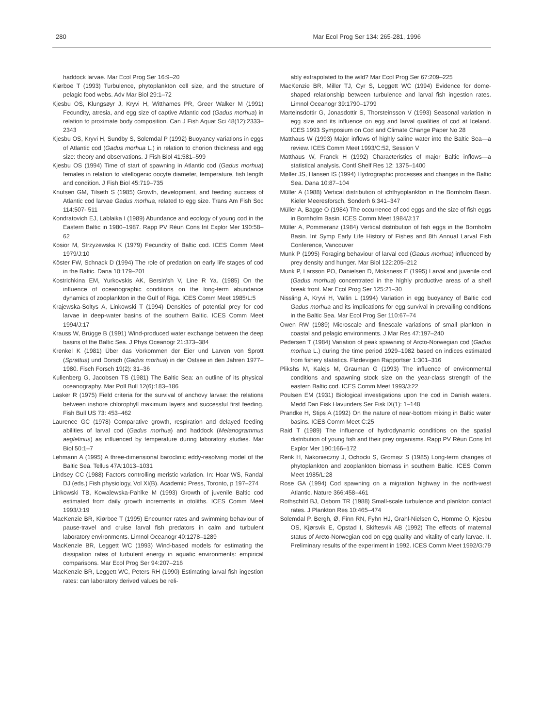280 Mar Ecol Prog Ser 134: 265-281, 1996
haddock larvae. Mar Ecol Prog Ser 16:9–20
Kiørboe T (1993) Turbulence, phytoplankton cell size, and the structure of pelagic food webs. Adv Mar Biol 29:1–72
Kjesbu OS, Klungsøyr J, Kryvi H, Witthames PR, Greer Walker M (1991) Fecundity, atresia, and egg size of captive Atlantic cod (Gadus morhua) in relation to proximate body composition. Can J Fish Aquat Sci 48(12):2333–2343
Kjesbu OS, Kryvi H, Sundby S, Solemdal P (1992) Buoyancy variations in eggs of Atlantic cod (Gadus morhua L.) in relation to chorion thickness and egg size: theory and observations. J Fish Biol 41:581–599
Kjesbu OS (1994) Time of start of spawning in Atlantic cod (Gadus morhua) females in relation to vitellogenic oocyte diameter, temperature, fish length and condition. J Fish Biol 45:719–735
Knutsen GM, Tilseth S (1985) Growth, development, and feeding success of Atlantic cod larvae Gadus morhua, related to egg size. Trans Am Fish Soc 114:507- 511
Kondratovich EJ, Lablaika I (1989) Abundance and ecology of young cod in the Eastern Baltic in 1980–1987. Rapp PV Réun Cons Int Explor Mer 190:58–62
Kosior M, Strzyzewska K (1979) Fecundity of Baltic cod. ICES Comm Meet 1979/J:10
Köster FW, Schnack D (1994) The role of predation on early life stages of cod in the Baltic. Dana 10:179–201
Kostrichkina EM, Yurkovskis AK, Bersin'sh V, Line R Ya. (1985) On the influence of oceanographic conditions on the long-term abundance dynamics of zooplankton in the Gulf of Riga. ICES Comm Meet 1985/L:5
Krajewska-Soltys A, Linkowski T (1994) Densities of potential prey for cod larvae in deep-water basins of the southern Baltic. ICES Comm Meet 1994/J:17
Krauss W, Brügge B (1991) Wind-produced water exchange between the deep basins of the Baltic Sea. J Phys Oceanogr 21:373–384
Krenkel K (1981) Über das Vorkommen der Eier und Larven von Sprott (Sprattus) und Dorsch (Gadus morhua) in der Ostsee in den Jahren 1977–1980. Fisch Forsch 19(2): 31–36
Kullenberg G, Jacobsen TS (1981) The Baltic Sea: an outline of its physical oceanography. Mar Poll Bull 12(6):183–186
Lasker R (1975) Field criteria for the survival of anchovy larvae: the relations between inshore chlorophyll maximum layers and successful first feeding. Fish Bull US 73: 453–462
Laurence GC (1978) Comparative growth, respiration and delayed feeding abilities of larval cod (Gadus morhua) and haddock (Melanogrammus aeglefinus) as influenced by temperature during laboratory studies. Mar Biol 50:1–7
Lehmann A (1995) A three-dimensional baroclinic eddy-resolving model of the Baltic Sea. Tellus 47A:1013–1031
Lindsey CC (1988) Factors controlling meristic variation. In: Hoar WS, Randal DJ (eds.) Fish physiology, Vol XI(B). Academic Press, Toronto, p 197–274
Linkowski TB, Kowalewska-Pahlke M (1993) Growth of juvenile Baltic cod estimated from daily growth increments in otoliths. ICES Comm Meet 1993/J:19
MacKenzie BR, Kiørboe T (1995) Encounter rates and swimming behaviour of pause-travel and cruise larval fish predators in calm and turbulent laboratory environments. Limnol Oceanogr 40:1278–1289
MacKenzie BR, Leggett WC (1993) Wind-based models for estimating the dissipation rates of turbulent energy in aquatic environments: empirical comparisons. Mar Ecol Prog Ser 94:207–216
MacKenzie BR, Leggett WC, Peters RH (1990) Estimating larval fish ingestion rates: can laboratory derived values be reli-
ably extrapolated to the wild? Mar Ecol Prog Ser 67:209–225
MacKenzie BR, Miller TJ, Cyr S, Leggett WC (1994) Evidence for dome-shaped relationship between turbulence and larval fish ingestion rates. Limnol Oceanogr 39:1790–1799
Marteinsdottir G, Jonasdottir S, Thorsteinsson V (1993) Seasonal variation in egg size and its influence on egg and larval qualities of cod at Iceland. ICES 1993 Symposium on Cod and Climate Change Paper No 28
Matthaus W (1993) Major inflows of highly saline water into the Baltic Sea—a review. ICES Comm Meet 1993/C:52, Session V
Matthaus W, Franck H (1992) Characteristics of major Baltic inflows—a statistical analysis. Contl Shelf Res 12: 1375–1400
Møller JS, Hansen IS (1994) Hydrographic processes and changes in the Baltic Sea. Dana 10:87–104
Müller A (1988) Vertical distribution of ichthyoplankton in the Bornholm Basin. Kieler Meeresforsch, Sonderh 6:341–347
Müller A, Bagge O (1984) The occurrence of cod eggs and the size of fish eggs in Bornholm Basin. ICES Comm Meet 1984/J:17
Müller A, Pommeranz (1984) Vertical distribution of fish eggs in the Bornholm Basin. Int Symp Early Life History of Fishes and 8th Annual Larval Fish Conference, Vancouver
Munk P (1995) Foraging behaviour of larval cod (Gadus morhua) influenced by prey density and hunger. Mar Biol 122:205–212
Munk P, Larsson PO, Danielsen D, Moksness E (1995) Larval and juvenile cod (Gadus morhua) concentrated in the highly productive areas of a shelf break front. Mar Ecol Prog Ser 125:21–30
Nissling A, Kryvi H, Vallin L (1994) Variation in egg buoyancy of Baltic cod Gadus morhua and its implications for egg survival in prevailing conditions in the Baltic Sea. Mar Ecol Prog Ser 110:67–74
Owen RW (1989) Microscale and finescale variations of small plankton in coastal and pelagic environments. J Mar Res 47:197–240
Pedersen T (1984) Variation of peak spawning of Arcto-Norwegian cod (Gadus morhua L.) during the time period 1929–1982 based on indices estimated from fishery statistics. Flødevigen Rapportser 1:301–316
Plikshs M, Kalejs M, Grauman G (1993) The influence of environmental conditions and spawning stock size on the year-class strength of the eastern Baltic cod. ICES Comm Meet 1993/J:22
Poulsen EM (1931) Biological investigations upon the cod in Danish waters. Medd Dan Fisk Havunders Ser Fisk IX(1): 1–148
Prandke H, Stips A (1992) On the nature of near-bottom mixing in Baltic water basins. ICES Comm Meet C:25
Raid T (1989) The influence of hydrodynamic conditions on the spatial distribution of young fish and their prey organisms. Rapp PV Réun Cons Int Explor Mer 190:166–172
Renk H, Nakonieczny J, Ochocki S, Gromisz S (1985) Long-term changes of phytoplankton and zooplankton biomass in southern Baltic. ICES Comm Meet 1985/L:28
Rose GA (1994) Cod spawning on a migration highway in the north-west Atlantic. Nature 366:458–461
Rothschild BJ, Osborn TR (1988) Small-scale turbulence and plankton contact rates. J Plankton Res 10:465–474
Solemdal P, Bergh, Ø, Finn RN, Fyhn HJ, Grahl-Nielsen O, Homme O, Kjesbu OS, Kjørsvik E, Opstad I, Skiftesvik AB (1992) The effects of maternal status of Arcto-Norwegian cod on egg quality and vitality of early larvae. II. Preliminary results of the experiment in 1992. ICES Comm Meet 1992/G:79